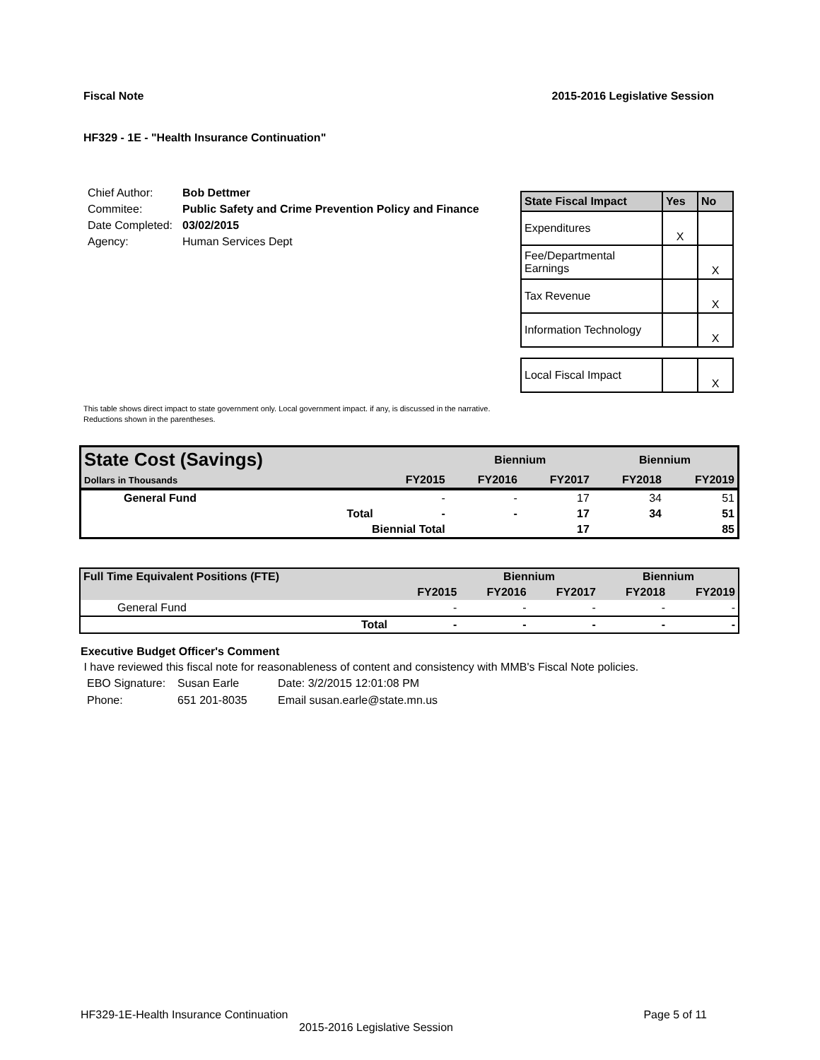Fiscal Note 2015-2016 Legislative Session
HF329 - 1E - "Health Insurance Continuation"
| Chief Author: | Bob Dettmer |
| Commitee: | Public Safety and Crime Prevention Policy and Finance |
| Date Completed: | 03/02/2015 |
| Agency: | Human Services Dept |
| State Fiscal Impact | Yes | No |
| --- | --- | --- |
| Expenditures | X | |
| Fee/Departmental Earnings | | X |
| Tax Revenue | | X |
| Information Technology | | X |
| Local Fiscal Impact | | X |
This table shows direct impact to state government only. Local government impact. if any, is discussed in the narrative.
Reductions shown in the parentheses.
| State Cost (Savings) | | | Biennium | | Biennium | |
| Dollars in Thousands | | FY2015 | FY2016 | FY2017 | FY2018 | FY2019 |
| General Fund | | - | - | 17 | 34 | 51 |
| | Total | - | - | 17 | 34 | 51 |
| | Biennial Total | | | 17 | | 85 |
| Full Time Equivalent Positions (FTE) | | | Biennium | | Biennium | |
| | | FY2015 | FY2016 | FY2017 | FY2018 | FY2019 |
| General Fund | | - | - | - | - | - |
| | Total | - | - | - | - | - |
Executive Budget Officer's Comment
I have reviewed this fiscal note for reasonableness of content and consistency with MMB's Fiscal Note policies.
| EBO Signature: | Susan Earle | Date: 3/2/2015 12:01:08 PM |
| Phone: | 651 201-8035 | Email susan.earle@state.mn.us |
HF329-1E-Health Insurance Continuation Page 5 of 11
2015-2016 Legislative Session